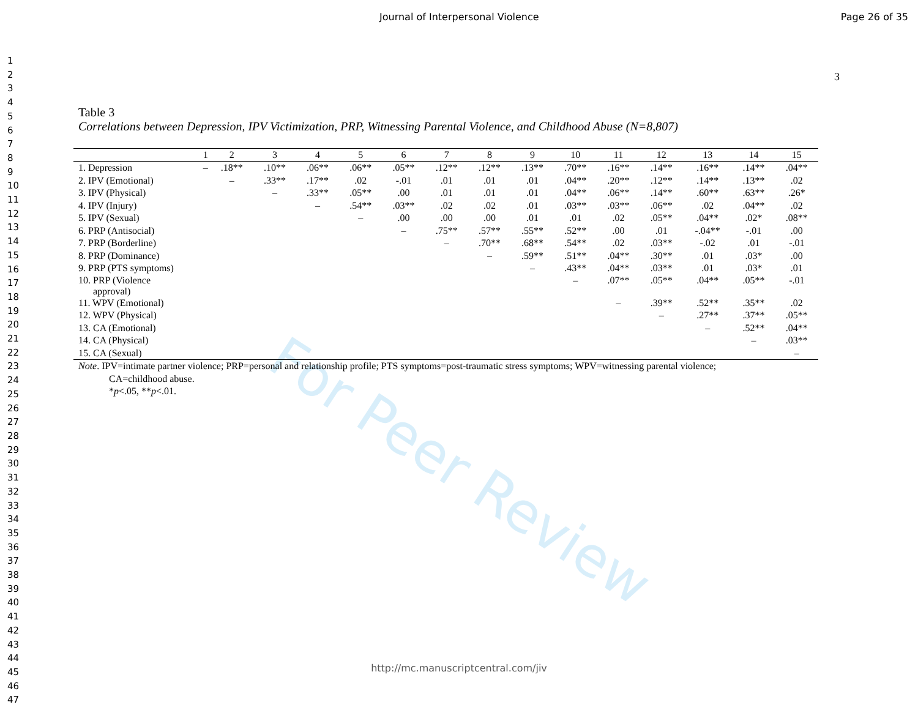Journal of Interpersonal Violence Page 26 of 35
For Peer Review
1
2
3
4
5
6
7
8
9
10
11
12
13
14
15
16
17
18
19
20
21
22
23
24
25
26
27
28
29
30
31
32
33
34
35
36
37
38
39
40
41
42
43
44
45
46
47
3
Table 3
Correlations between Depression, IPV Victimization, PRP, Witnessing Parental Violence, and Childhood Abuse (N=8,807)
| | 1 | 2 | 3 | 4 | 5 | 6 | 7 | 8 | 9 | 10 | 11 | 12 | 13 | 14 | 15 |
| --- | --- | --- | --- | --- | --- | --- | --- | --- | --- | --- | --- | --- | --- | --- | --- |
| 1. Depression | – | .18** | .10** | .06** | .06** | .05** | .12** | .12** | .13** | .70** | .16** | .14** | .16** | .14** | .04** |
| 2. IPV (Emotional) | | – | .33** | .17** | .02 | -.01 | .01 | .01 | .01 | .04** | .20** | .12** | .14** | .13** | .02 |
| 3. IPV (Physical) | | | – | .33** | .05** | .00 | .01 | .01 | .01 | .04** | .06** | .14** | .60** | .63** | .26* |
| 4. IPV (Injury) | | | | – | .54** | .03** | .02 | .02 | .01 | .03** | .03** | .06** | .02 | .04** | .02 |
| 5. IPV (Sexual) | | | | | – | .00 | .00 | .00 | .01 | .01 | .02 | .05** | .04** | .02* | .08** |
| 6. PRP (Antisocial) | | | | | | – | .75** | .57** | .55** | .52** | .00 | .01 | -.04** | -.01 | .00 |
| 7. PRP (Borderline) | | | | | | | – | .70** | .68** | .54** | .02 | .03** | -.02 | .01 | -.01 |
| 8. PRP (Dominance) | | | | | | | | – | .59** | .51** | .04** | .30** | .01 | .03* | .00 |
| 9. PRP (PTS symptoms) | | | | | | | | | – | .43** | .04** | .03** | .01 | .03* | .01 |
| 10. PRP (Violence approval) | | | | | | | | | | – | .07** | .05** | .04** | .05** | -.01 |
| 11. WPV (Emotional) | | | | | | | | | | | – | .39** | .52** | .35** | .02 |
| 12. WPV (Physical) | | | | | | | | | | | | – | .27** | .37** | .05** |
| 13. CA (Emotional) | | | | | | | | | | | | | – | .52** | .04** |
| 14. CA (Physical) | | | | | | | | | | | | | | – | .03** |
| 15. CA (Sexual) | | | | | | | | | | | | | | | – |
Note. IPV=intimate partner violence; PRP=personal and relationship profile; PTS symptoms=post-traumatic stress symptoms; WPV=witnessing parental violence;
CA=childhood abuse.
*p<.05, **p<.01.
http://mc.manuscriptcentral.com/jiv